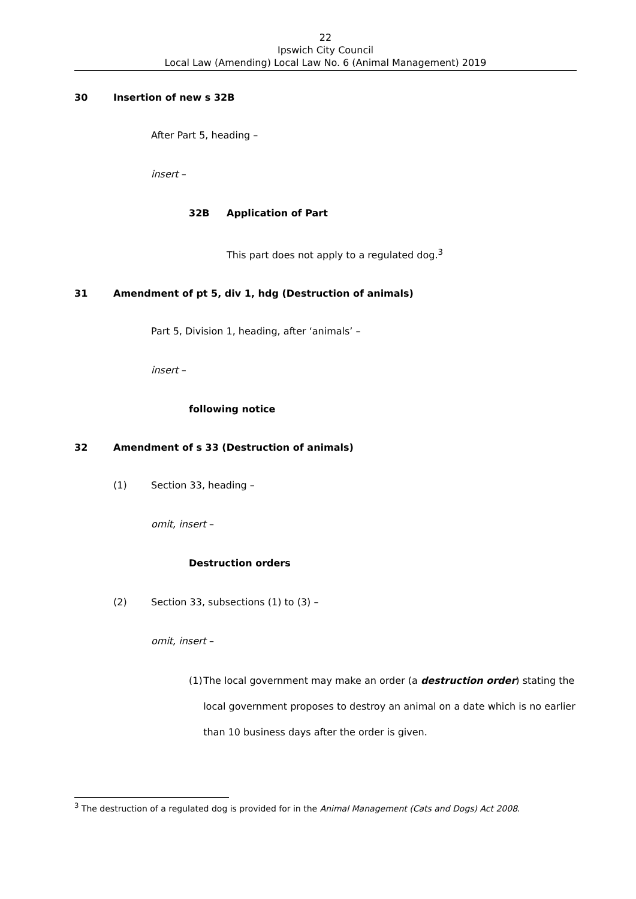22
Ipswich City Council
Local Law (Amending) Local Law No. 6 (Animal Management) 2019
30 Insertion of new s 32B
After Part 5, heading –
insert –
32B Application of Part
This part does not apply to a regulated dog.<sup>3</sup>
31 Amendment of pt 5, div 1, hdg (Destruction of animals)
Part 5, Division 1, heading, after ‘animals’ –
insert –
following notice
32 Amendment of s 33 (Destruction of animals)
(1) Section 33, heading –
omit, insert –
Destruction orders
(2) Section 33, subsections (1) to (3) –
omit, insert –
(1) The local government may make an order (a destruction order) stating the local government proposes to destroy an animal on a date which is no earlier than 10 business days after the order is given.
<sup>3</sup> The destruction of a regulated dog is provided for in the Animal Management (Cats and Dogs) Act 2008.